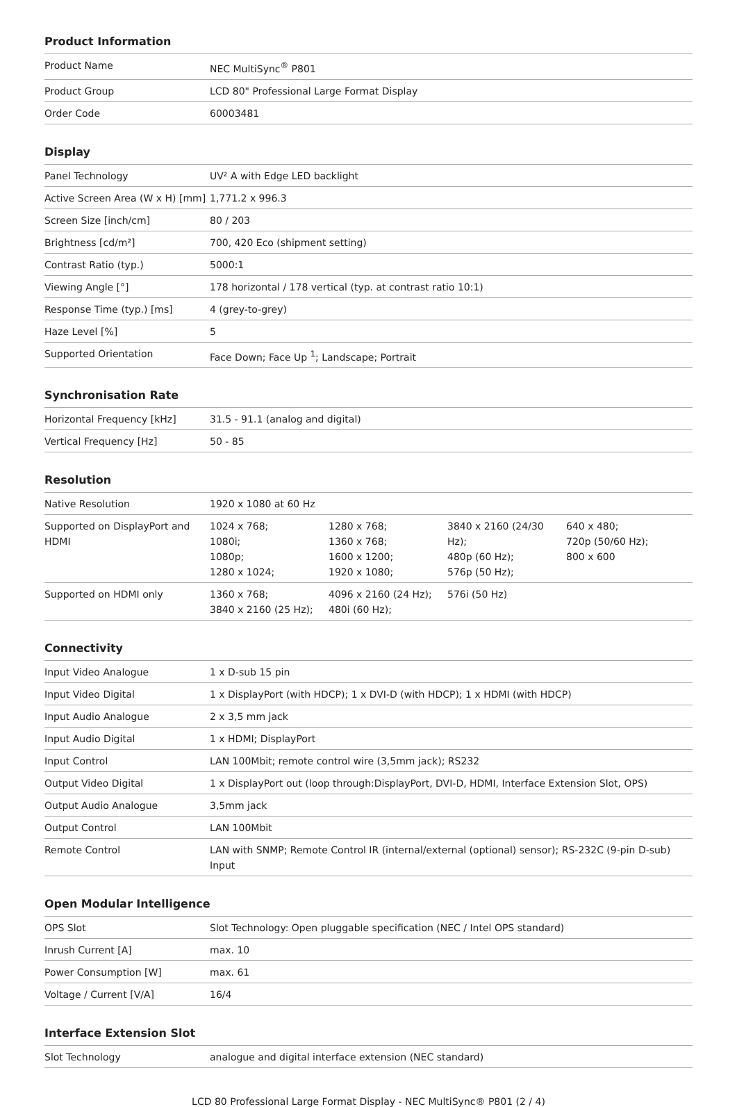Product Information
| Product Name | NEC MultiSync<sup>®</sup> P801 |
| Product Group | LCD 80" Professional Large Format Display |
| Order Code | 60003481 |
Display
| Panel Technology | UV² A with Edge LED backlight |
| Active Screen Area (W x H) [mm] | 1,771.2 x 996.3 |
| Screen Size [inch/cm] | 80 / 203 |
| Brightness [cd/m²] | 700, 420 Eco (shipment setting) |
| Contrast Ratio (typ.) | 5000:1 |
| Viewing Angle [°] | 178 horizontal / 178 vertical (typ. at contrast ratio 10:1) |
| Response Time (typ.) [ms] | 4 (grey-to-grey) |
| Haze Level [%] | 5 |
| Supported Orientation | Face Down; Face Up <sup>1</sup>; Landscape; Portrait |
Synchronisation Rate
| Horizontal Frequency [kHz] | 31.5 - 91.1 (analog and digital) |
| Vertical Frequency [Hz] | 50 - 85 |
Resolution
| Native Resolution | 1920 x 1080 at 60 Hz | | | |
| Supported on DisplayPort and HDMI | 1024 x 768; 1080i; 1080p; 1280 x 1024; | 1280 x 768; 1360 x 768; 1600 x 1200; 1920 x 1080; | 3840 x 2160 (24/30 Hz); 480p (60 Hz); 576p (50 Hz); | 640 x 480; 720p (50/60 Hz); 800 x 600 |
| Supported on HDMI only | 1360 x 768; 3840 x 2160 (25 Hz); | 4096 x 2160 (24 Hz); 480i (60 Hz); | 576i (50 Hz) | |
Connectivity
| Input Video Analogue | 1 x D-sub 15 pin |
| Input Video Digital | 1 x DisplayPort (with HDCP); 1 x DVI-D (with HDCP); 1 x HDMI (with HDCP) |
| Input Audio Analogue | 2 x 3,5 mm jack |
| Input Audio Digital | 1 x HDMI; DisplayPort |
| Input Control | LAN 100Mbit; remote control wire (3,5mm jack); RS232 |
| Output Video Digital | 1 x DisplayPort out (loop through:DisplayPort, DVI-D, HDMI, Interface Extension Slot, OPS) |
| Output Audio Analogue | 3,5mm jack |
| Output Control | LAN 100Mbit |
| Remote Control | LAN with SNMP; Remote Control IR (internal/external (optional) sensor); RS-232C (9-pin D-sub) Input |
Open Modular Intelligence
| OPS Slot | Slot Technology: Open pluggable specification (NEC / Intel OPS standard) |
| Inrush Current [A] | max. 10 |
| Power Consumption [W] | max. 61 |
| Voltage / Current [V/A] | 16/4 |
Interface Extension Slot
| Slot Technology | analogue and digital interface extension (NEC standard) |
LCD 80 Professional Large Format Display - NEC MultiSync® P801 (2 / 4)